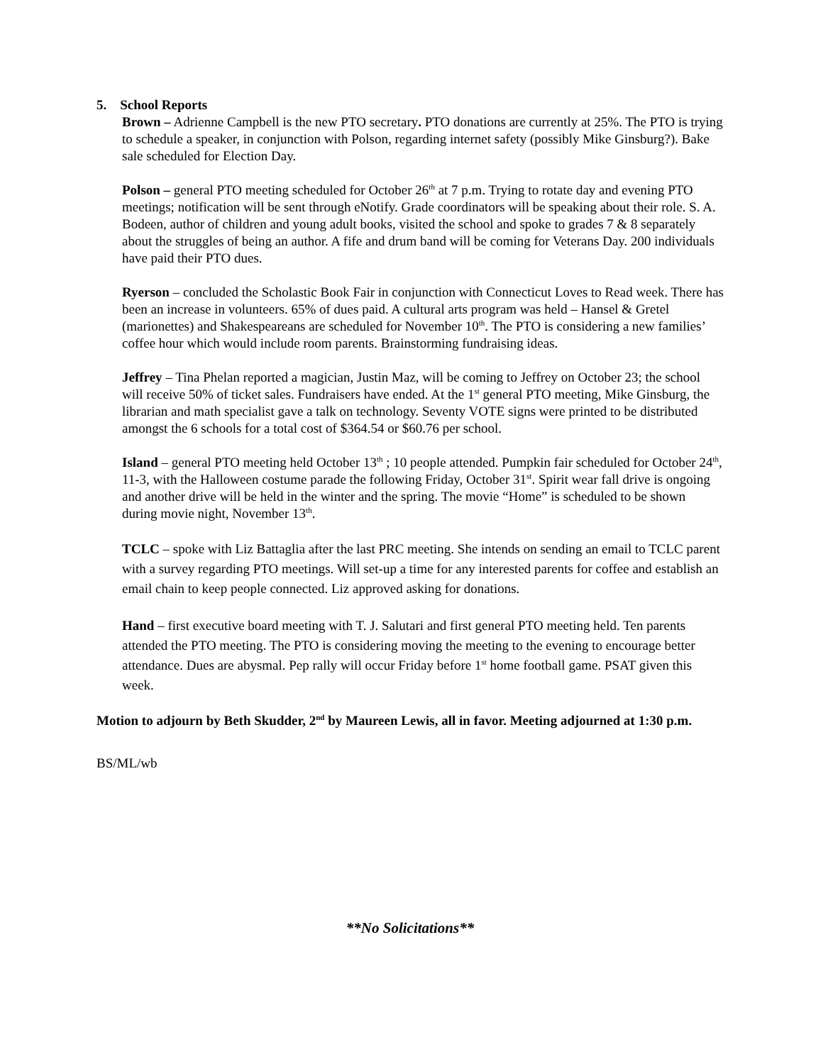5. School Reports
Brown – Adrienne Campbell is the new PTO secretary. PTO donations are currently at 25%. The PTO is trying to schedule a speaker, in conjunction with Polson, regarding internet safety (possibly Mike Ginsburg?). Bake sale scheduled for Election Day.
Polson – general PTO meeting scheduled for October 26<sup>th</sup> at 7 p.m. Trying to rotate day and evening PTO meetings; notification will be sent through eNotify. Grade coordinators will be speaking about their role. S. A. Bodeen, author of children and young adult books, visited the school and spoke to grades 7 & 8 separately about the struggles of being an author. A fife and drum band will be coming for Veterans Day. 200 individuals have paid their PTO dues.
Ryerson – concluded the Scholastic Book Fair in conjunction with Connecticut Loves to Read week. There has been an increase in volunteers. 65% of dues paid. A cultural arts program was held – Hansel & Gretel (marionettes) and Shakespeareans are scheduled for November 10<sup>th</sup>. The PTO is considering a new families’ coffee hour which would include room parents. Brainstorming fundraising ideas.
Jeffrey – Tina Phelan reported a magician, Justin Maz, will be coming to Jeffrey on October 23; the school will receive 50% of ticket sales. Fundraisers have ended. At the 1<sup>st</sup> general PTO meeting, Mike Ginsburg, the librarian and math specialist gave a talk on technology. Seventy VOTE signs were printed to be distributed amongst the 6 schools for a total cost of $364.54 or $60.76 per school.
Island – general PTO meeting held October 13<sup>th</sup> ; 10 people attended. Pumpkin fair scheduled for October 24<sup>th</sup>, 11-3, with the Halloween costume parade the following Friday, October 31<sup>st</sup>. Spirit wear fall drive is ongoing and another drive will be held in the winter and the spring. The movie “Home” is scheduled to be shown during movie night, November 13<sup>th</sup>.
TCLC – spoke with Liz Battaglia after the last PRC meeting. She intends on sending an email to TCLC parent with a survey regarding PTO meetings. Will set-up a time for any interested parents for coffee and establish an email chain to keep people connected. Liz approved asking for donations.
Hand – first executive board meeting with T. J. Salutari and first general PTO meeting held. Ten parents attended the PTO meeting. The PTO is considering moving the meeting to the evening to encourage better attendance. Dues are abysmal. Pep rally will occur Friday before 1<sup>st</sup> home football game. PSAT given this week.
Motion to adjourn by Beth Skudder, 2<sup>nd</sup> by Maureen Lewis, all in favor. Meeting adjourned at 1:30 p.m.
BS/ML/wb
**No Solicitations**